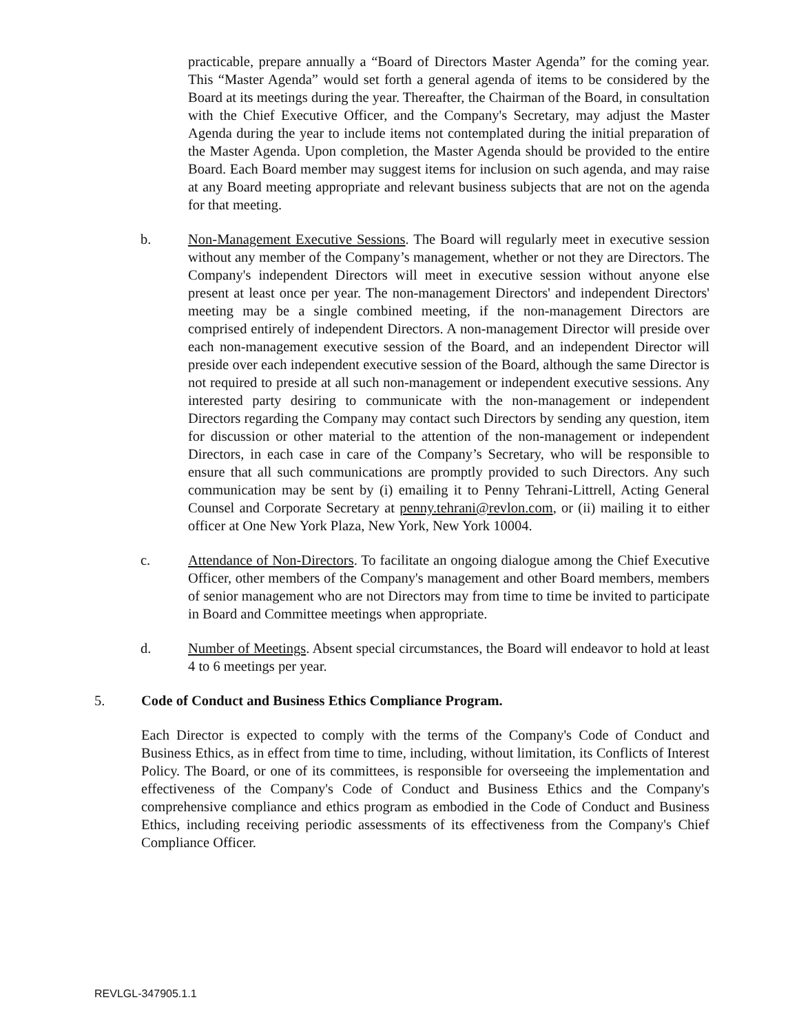practicable, prepare annually a “Board of Directors Master Agenda” for the coming year. This “Master Agenda” would set forth a general agenda of items to be considered by the Board at its meetings during the year. Thereafter, the Chairman of the Board, in consultation with the Chief Executive Officer, and the Company's Secretary, may adjust the Master Agenda during the year to include items not contemplated during the initial preparation of the Master Agenda. Upon completion, the Master Agenda should be provided to the entire Board. Each Board member may suggest items for inclusion on such agenda, and may raise at any Board meeting appropriate and relevant business subjects that are not on the agenda for that meeting.
b. Non-Management Executive Sessions. The Board will regularly meet in executive session without any member of the Company’s management, whether or not they are Directors. The Company's independent Directors will meet in executive session without anyone else present at least once per year. The non-management Directors' and independent Directors' meeting may be a single combined meeting, if the non-management Directors are comprised entirely of independent Directors. A non-management Director will preside over each non-management executive session of the Board, and an independent Director will preside over each independent executive session of the Board, although the same Director is not required to preside at all such non-management or independent executive sessions. Any interested party desiring to communicate with the non-management or independent Directors regarding the Company may contact such Directors by sending any question, item for discussion or other material to the attention of the non-management or independent Directors, in each case in care of the Company’s Secretary, who will be responsible to ensure that all such communications are promptly provided to such Directors. Any such communication may be sent by (i) emailing it to Penny Tehrani-Littrell, Acting General Counsel and Corporate Secretary at penny.tehrani@revlon.com, or (ii) mailing it to either officer at One New York Plaza, New York, New York 10004.
c. Attendance of Non-Directors. To facilitate an ongoing dialogue among the Chief Executive Officer, other members of the Company's management and other Board members, members of senior management who are not Directors may from time to time be invited to participate in Board and Committee meetings when appropriate.
d. Number of Meetings. Absent special circumstances, the Board will endeavor to hold at least 4 to 6 meetings per year.
5. Code of Conduct and Business Ethics Compliance Program.
Each Director is expected to comply with the terms of the Company's Code of Conduct and Business Ethics, as in effect from time to time, including, without limitation, its Conflicts of Interest Policy. The Board, or one of its committees, is responsible for overseeing the implementation and effectiveness of the Company's Code of Conduct and Business Ethics and the Company's comprehensive compliance and ethics program as embodied in the Code of Conduct and Business Ethics, including receiving periodic assessments of its effectiveness from the Company's Chief Compliance Officer.
REVLGL-347905.1.1